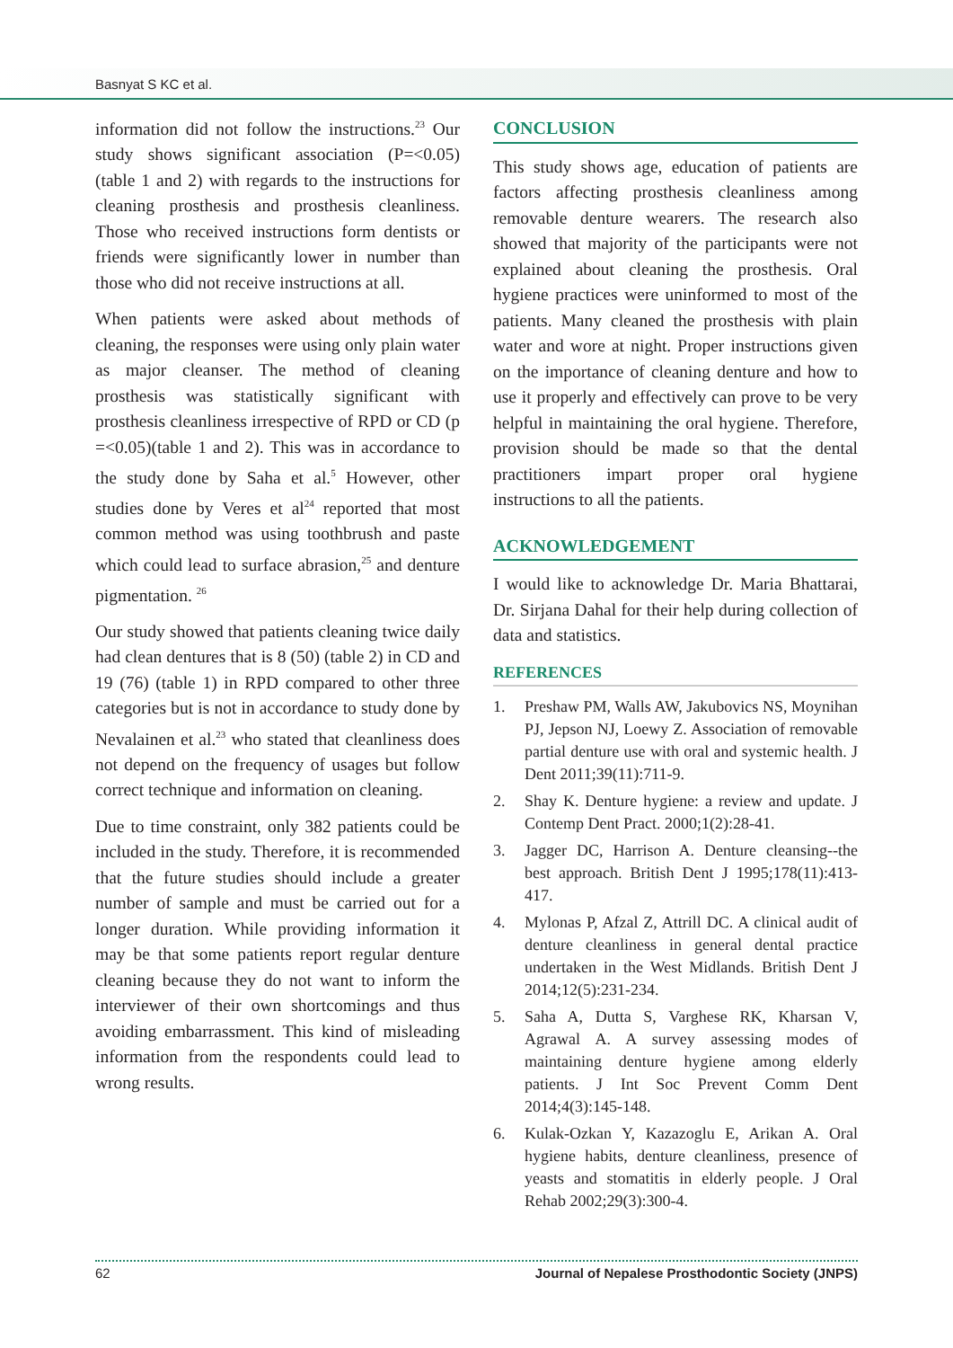Basnyat S KC et al.
information did not follow the instructions.<sup>23</sup> Our study shows significant association (P=<0.05) (table 1 and 2) with regards to the instructions for cleaning prosthesis and prosthesis cleanliness. Those who received instructions form dentists or friends were significantly lower in number than those who did not receive instructions at all.
When patients were asked about methods of cleaning, the responses were using only plain water as major cleanser. The method of cleaning prosthesis was statistically significant with prosthesis cleanliness irrespective of RPD or CD (p =<0.05)(table 1 and 2). This was in accordance to the study done by Saha et al.<sup>5</sup> However, other studies done by Veres et al<sup>24</sup> reported that most common method was using toothbrush and paste which could lead to surface abrasion,<sup>25</sup> and denture pigmentation. <sup>26</sup>
Our study showed that patients cleaning twice daily had clean dentures that is 8 (50) (table 2) in CD and 19 (76) (table 1) in RPD compared to other three categories but is not in accordance to study done by Nevalainen et al.<sup>23</sup> who stated that cleanliness does not depend on the frequency of usages but follow correct technique and information on cleaning.
Due to time constraint, only 382 patients could be included in the study. Therefore, it is recommended that the future studies should include a greater number of sample and must be carried out for a longer duration. While providing information it may be that some patients report regular denture cleaning because they do not want to inform the interviewer of their own shortcomings and thus avoiding embarrassment. This kind of misleading information from the respondents could lead to wrong results.
CONCLUSION
This study shows age, education of patients are factors affecting prosthesis cleanliness among removable denture wearers. The research also showed that majority of the participants were not explained about cleaning the prosthesis. Oral hygiene practices were uninformed to most of the patients. Many cleaned the prosthesis with plain water and wore at night. Proper instructions given on the importance of cleaning denture and how to use it properly and effectively can prove to be very helpful in maintaining the oral hygiene. Therefore, provision should be made so that the dental practitioners impart proper oral hygiene instructions to all the patients.
ACKNOWLEDGEMENT
I would like to acknowledge Dr. Maria Bhattarai, Dr. Sirjana Dahal for their help during collection of data and statistics.
REFERENCES
1. Preshaw PM, Walls AW, Jakubovics NS, Moynihan PJ, Jepson NJ, Loewy Z. Association of removable partial denture use with oral and systemic health. J Dent 2011;39(11):711-9.
2. Shay K. Denture hygiene: a review and update. J Contemp Dent Pract. 2000;1(2):28-41.
3. Jagger DC, Harrison A. Denture cleansing--the best approach. British Dent J 1995;178(11):413-417.
4. Mylonas P, Afzal Z, Attrill DC. A clinical audit of denture cleanliness in general dental practice undertaken in the West Midlands. British Dent J 2014;12(5):231-234.
5. Saha A, Dutta S, Varghese RK, Kharsan V, Agrawal A. A survey assessing modes of maintaining denture hygiene among elderly patients. J Int Soc Prevent Comm Dent 2014;4(3):145-148.
6. Kulak-Ozkan Y, Kazazoglu E, Arikan A. Oral hygiene habits, denture cleanliness, presence of yeasts and stomatitis in elderly people. J Oral Rehab 2002;29(3):300-4.
62 Journal of Nepalese Prosthodontic Society (JNPS)